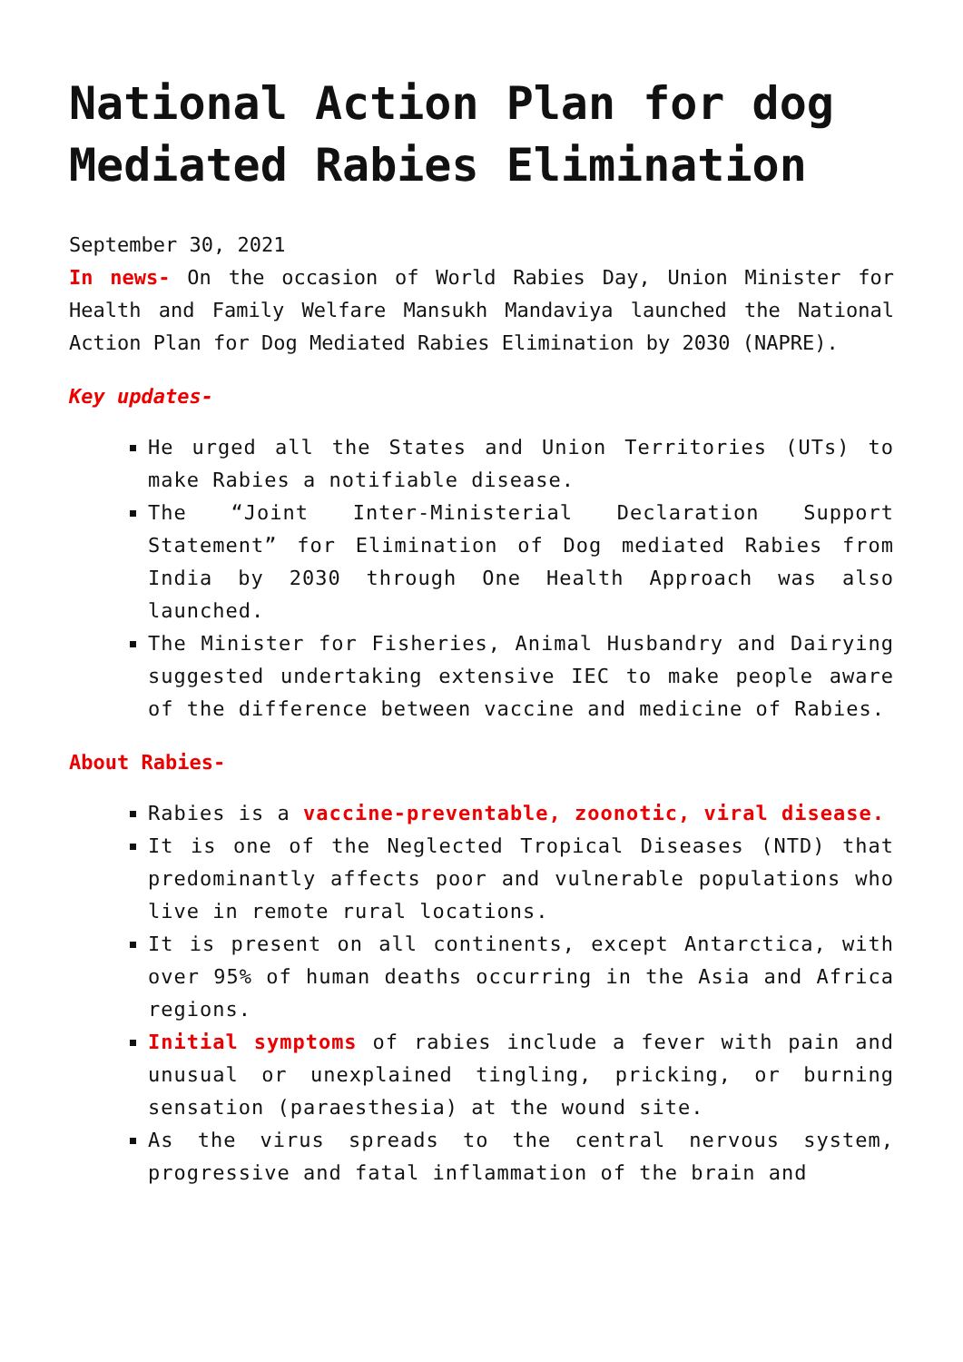National Action Plan for dog Mediated Rabies Elimination
September 30, 2021
In news- On the occasion of World Rabies Day, Union Minister for Health and Family Welfare Mansukh Mandaviya launched the National Action Plan for Dog Mediated Rabies Elimination by 2030 (NAPRE).
Key updates-
He urged all the States and Union Territories (UTs) to make Rabies a notifiable disease.
The “Joint Inter-Ministerial Declaration Support Statement” for Elimination of Dog mediated Rabies from India by 2030 through One Health Approach was also launched.
The Minister for Fisheries, Animal Husbandry and Dairying suggested undertaking extensive IEC to make people aware of the difference between vaccine and medicine of Rabies.
About Rabies-
Rabies is a vaccine-preventable, zoonotic, viral disease.
It is one of the Neglected Tropical Diseases (NTD) that predominantly affects poor and vulnerable populations who live in remote rural locations.
It is present on all continents, except Antarctica, with over 95% of human deaths occurring in the Asia and Africa regions.
Initial symptoms of rabies include a fever with pain and unusual or unexplained tingling, pricking, or burning sensation (paraesthesia) at the wound site.
As the virus spreads to the central nervous system, progressive and fatal inflammation of the brain and